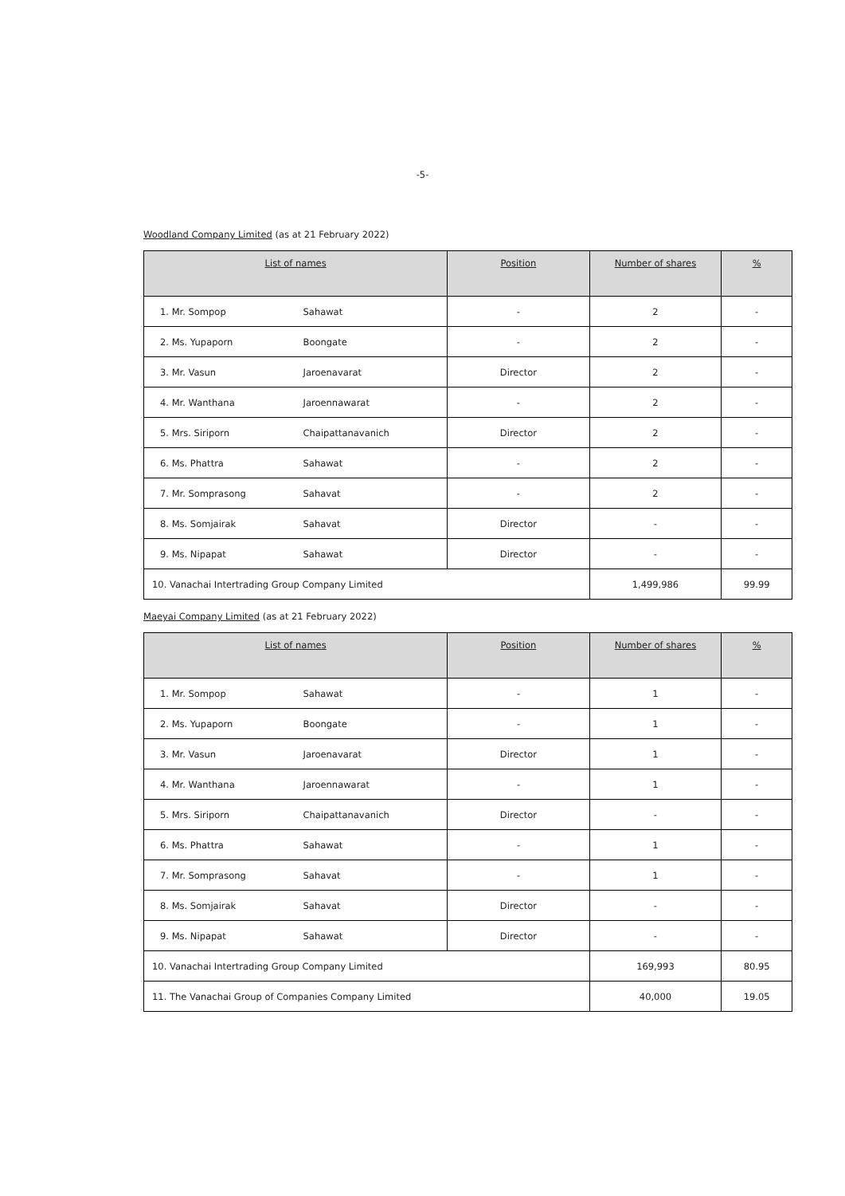-5-
Woodland Company Limited (as at 21 February 2022)
| List of names | | Position | Number of shares | % |
| --- | --- | --- | --- | --- |
| 1. Mr. Sompop | Sahawat | - | 2 | - |
| 2. Ms. Yupaporn | Boongate | - | 2 | - |
| 3. Mr. Vasun | Jaroenavarat | Director | 2 | - |
| 4. Mr. Wanthana | Jaroennawarat | - | 2 | - |
| 5. Mrs. Siriporn | Chaipattanavanich | Director | 2 | - |
| 6. Ms. Phattra | Sahawat | - | 2 | - |
| 7. Mr. Somprasong | Sahavat | - | 2 | - |
| 8. Ms. Somjairak | Sahavat | Director | - | - |
| 9. Ms. Nipapat | Sahawat | Director | - | - |
| 10. Vanachai Intertrading Group Company Limited | | | 1,499,986 | 99.99 |
Maeyai Company Limited (as at 21 February 2022)
| List of names | | Position | Number of shares | % |
| --- | --- | --- | --- | --- |
| 1. Mr. Sompop | Sahawat | - | 1 | - |
| 2. Ms. Yupaporn | Boongate | - | 1 | - |
| 3. Mr. Vasun | Jaroenavarat | Director | 1 | - |
| 4. Mr. Wanthana | Jaroennawarat | - | 1 | - |
| 5. Mrs. Siriporn | Chaipattanavanich | Director | - | - |
| 6. Ms. Phattra | Sahawat | - | 1 | - |
| 7. Mr. Somprasong | Sahavat | - | 1 | - |
| 8. Ms. Somjairak | Sahavat | Director | - | - |
| 9. Ms. Nipapat | Sahawat | Director | - | - |
| 10. Vanachai Intertrading Group Company Limited | | | 169,993 | 80.95 |
| 11. The Vanachai Group of Companies Company Limited | | | 40,000 | 19.05 |